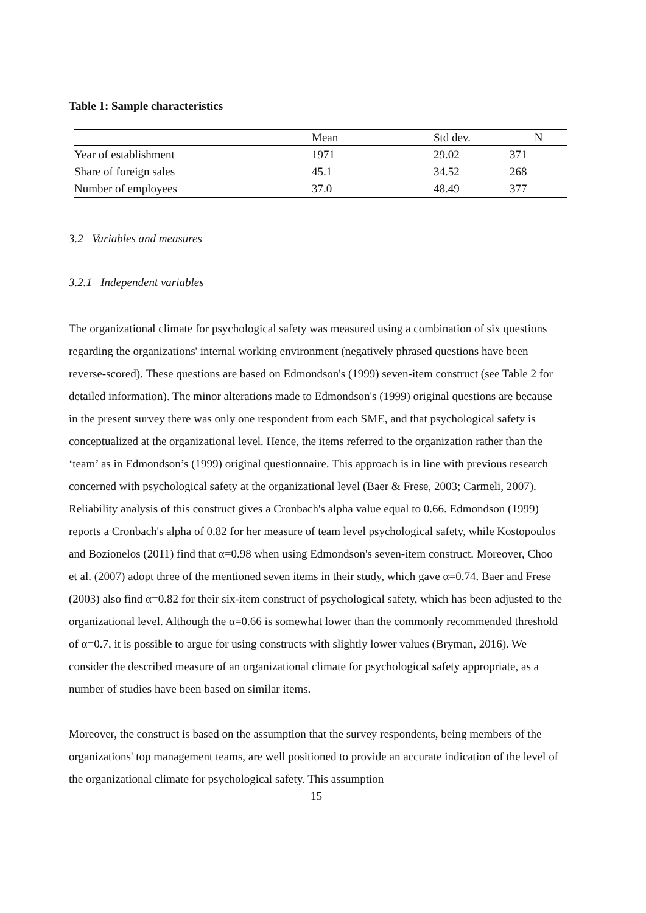Table 1: Sample characteristics
| | Mean | Std dev. | N |
| --- | --- | --- | --- |
| Year of establishment | 1971 | 29.02 | 371 |
| Share of foreign sales | 45.1 | 34.52 | 268 |
| Number of employees | 37.0 | 48.49 | 377 |
3.2 Variables and measures
3.2.1 Independent variables
The organizational climate for psychological safety was measured using a combination of six questions regarding the organizations' internal working environment (negatively phrased questions have been reverse-scored). These questions are based on Edmondson's (1999) seven-item construct (see Table 2 for detailed information). The minor alterations made to Edmondson's (1999) original questions are because in the present survey there was only one respondent from each SME, and that psychological safety is conceptualized at the organizational level. Hence, the items referred to the organization rather than the ‘team’ as in Edmondson’s (1999) original questionnaire. This approach is in line with previous research concerned with psychological safety at the organizational level (Baer & Frese, 2003; Carmeli, 2007). Reliability analysis of this construct gives a Cronbach's alpha value equal to 0.66. Edmondson (1999) reports a Cronbach's alpha of 0.82 for her measure of team level psychological safety, while Kostopoulos and Bozionelos (2011) find that α=0.98 when using Edmondson's seven-item construct. Moreover, Choo et al. (2007) adopt three of the mentioned seven items in their study, which gave α=0.74. Baer and Frese (2003) also find α=0.82 for their six-item construct of psychological safety, which has been adjusted to the organizational level. Although the α=0.66 is somewhat lower than the commonly recommended threshold of α=0.7, it is possible to argue for using constructs with slightly lower values (Bryman, 2016). We consider the described measure of an organizational climate for psychological safety appropriate, as a number of studies have been based on similar items.
Moreover, the construct is based on the assumption that the survey respondents, being members of the organizations' top management teams, are well positioned to provide an accurate indication of the level of the organizational climate for psychological safety. This assumption
15